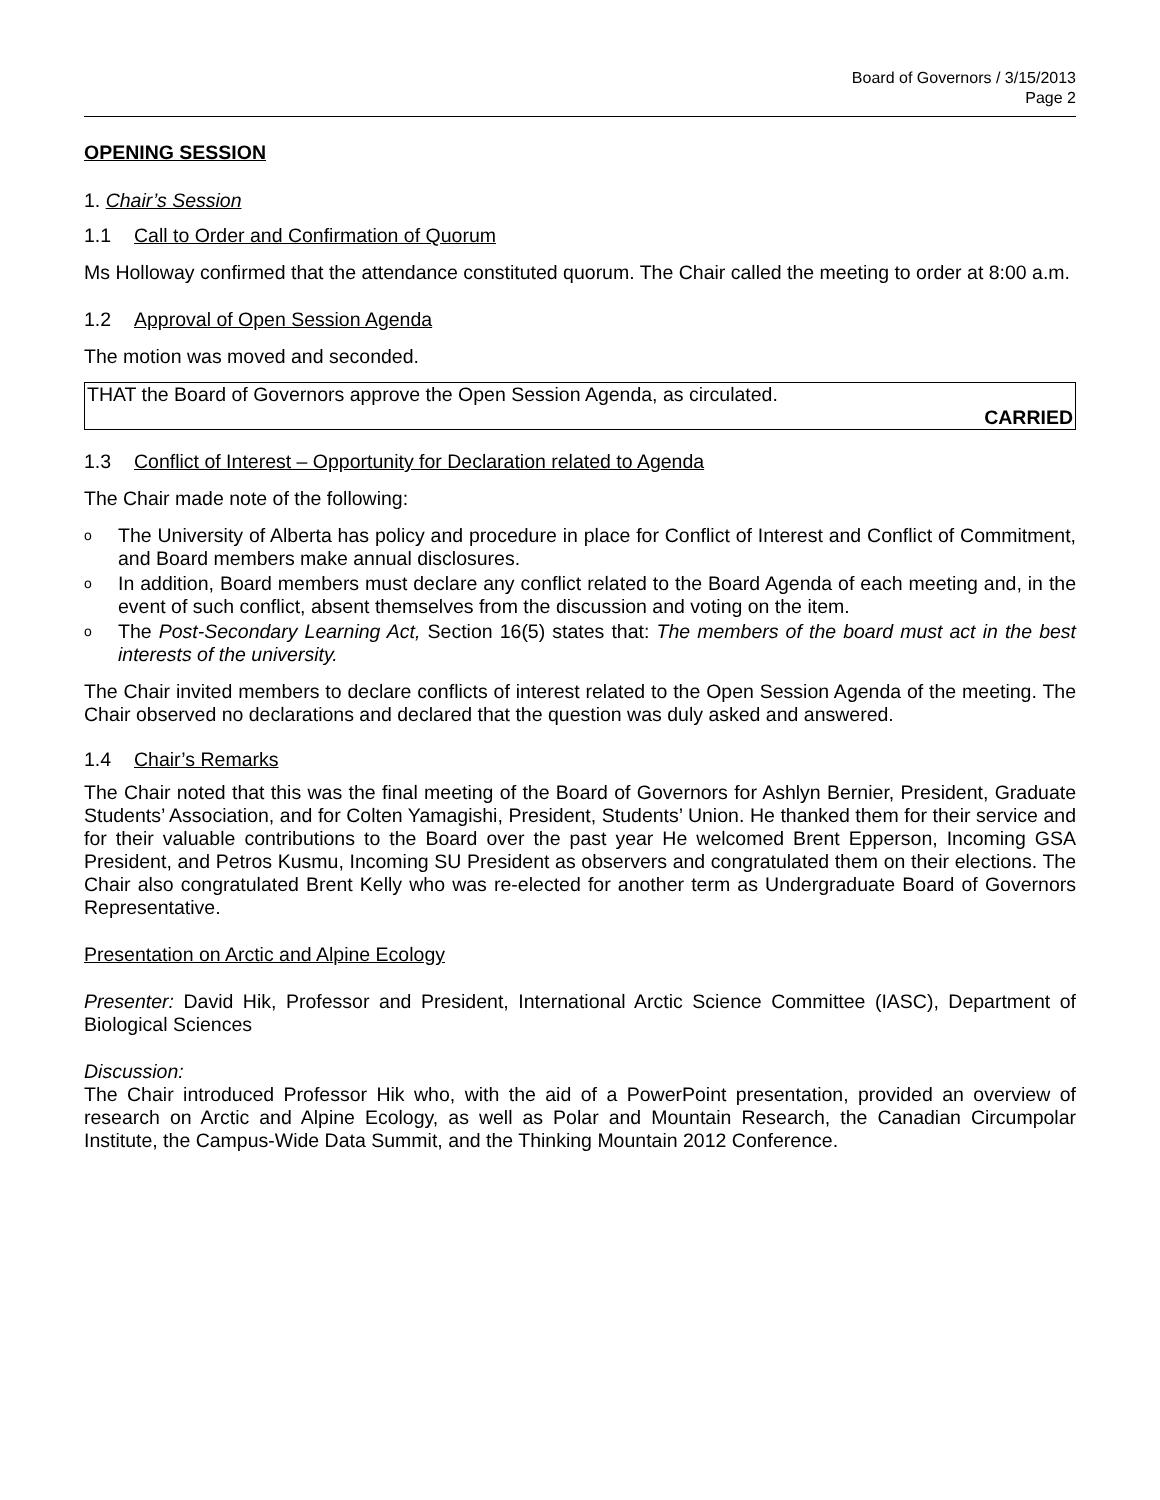Board of Governors / 3/15/2013
Page 2
OPENING SESSION
1. Chair’s Session
1.1 Call to Order and Confirmation of Quorum
Ms Holloway confirmed that the attendance constituted quorum. The Chair called the meeting to order at 8:00 a.m.
1.2 Approval of Open Session Agenda
The motion was moved and seconded.
THAT the Board of Governors approve the Open Session Agenda, as circulated.
CARRIED
1.3 Conflict of Interest – Opportunity for Declaration related to Agenda
The Chair made note of the following:
o
The University of Alberta has policy and procedure in place for Conflict of Interest and Conflict of Commitment, and Board members make annual disclosures.
o
In addition, Board members must declare any conflict related to the Board Agenda of each meeting and, in the event of such conflict, absent themselves from the discussion and voting on the item.
o
The Post-Secondary Learning Act, Section 16(5) states that: The members of the board must act in the best interests of the university.
The Chair invited members to declare conflicts of interest related to the Open Session Agenda of the meeting. The Chair observed no declarations and declared that the question was duly asked and answered.
1.4 Chair’s Remarks
The Chair noted that this was the final meeting of the Board of Governors for Ashlyn Bernier, President, Graduate Students’ Association, and for Colten Yamagishi, President, Students’ Union. He thanked them for their service and for their valuable contributions to the Board over the past year He welcomed Brent Epperson, Incoming GSA President, and Petros Kusmu, Incoming SU President as observers and congratulated them on their elections. The Chair also congratulated Brent Kelly who was re-elected for another term as Undergraduate Board of Governors Representative.
Presentation on Arctic and Alpine Ecology
Presenter: David Hik, Professor and President, International Arctic Science Committee (IASC), Department of Biological Sciences
Discussion:
The Chair introduced Professor Hik who, with the aid of a PowerPoint presentation, provided an overview of research on Arctic and Alpine Ecology, as well as Polar and Mountain Research, the Canadian Circumpolar Institute, the Campus-Wide Data Summit, and the Thinking Mountain 2012 Conference.